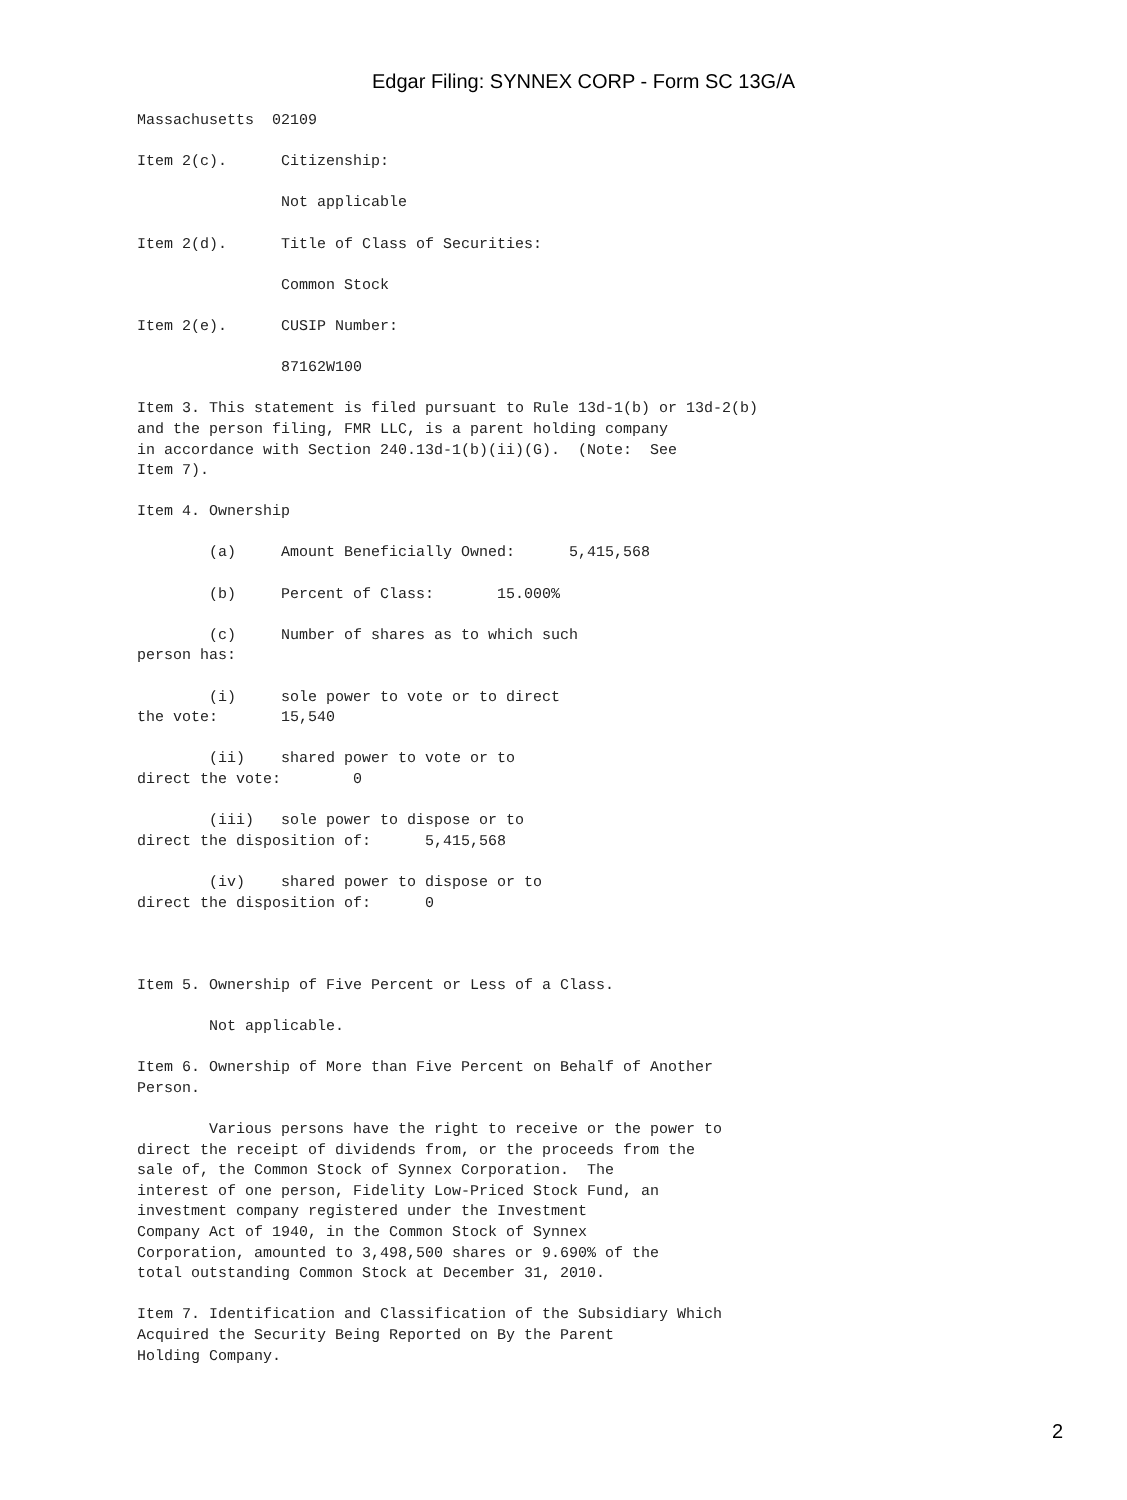Edgar Filing: SYNNEX CORP - Form SC 13G/A
Massachusetts  02109

Item 2(c).      Citizenship:

                Not applicable

Item 2(d).      Title of Class of Securities:

                Common Stock

Item 2(e).      CUSIP Number:

                87162W100

Item 3. This statement is filed pursuant to Rule 13d-1(b) or 13d-2(b)
and the person filing, FMR LLC, is a parent holding company
in accordance with Section 240.13d-1(b)(ii)(G).  (Note:  See
Item 7).

Item 4. Ownership

        (a)     Amount Beneficially Owned:      5,415,568

        (b)     Percent of Class:       15.000%

        (c)     Number of shares as to which such
person has:

        (i)     sole power to vote or to direct
the vote:       15,540

        (ii)    shared power to vote or to
direct the vote:        0

        (iii)   sole power to dispose or to
direct the disposition of:      5,415,568

        (iv)    shared power to dispose or to
direct the disposition of:      0



Item 5. Ownership of Five Percent or Less of a Class.

        Not applicable.

Item 6. Ownership of More than Five Percent on Behalf of Another
Person.

        Various persons have the right to receive or the power to
direct the receipt of dividends from, or the proceeds from the
sale of, the Common Stock of Synnex Corporation.  The
interest of one person, Fidelity Low-Priced Stock Fund, an
investment company registered under the Investment
Company Act of 1940, in the Common Stock of Synnex
Corporation, amounted to 3,498,500 shares or 9.690% of the
total outstanding Common Stock at December 31, 2010.

Item 7. Identification and Classification of the Subsidiary Which
Acquired the Security Being Reported on By the Parent
Holding Company.
2